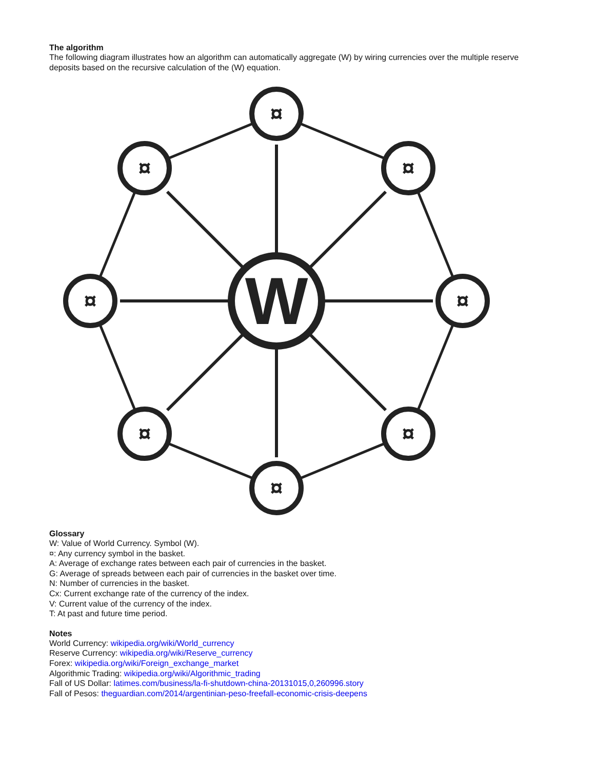The algorithm
The following diagram illustrates how an algorithm can automatically aggregate (W) by wiring currencies over the multiple reserve deposits based on the recursive calculation of the (W) equation.
W
¤
¤
¤
¤
¤
¤
¤
¤
Glossary
W: Value of World Currency. Symbol (W).
¤: Any currency symbol in the basket.
A: Average of exchange rates between each pair of currencies in the basket.
G: Average of spreads between each pair of currencies in the basket over time.
N: Number of currencies in the basket.
Cx: Current exchange rate of the currency of the index.
V: Current value of the currency of the index.
T: At past and future time period.
Notes
World Currency: wikipedia.org/wiki/World_currency
Reserve Currency: wikipedia.org/wiki/Reserve_currency
Forex: wikipedia.org/wiki/Foreign_exchange_market
Algorithmic Trading: wikipedia.org/wiki/Algorithmic_trading
Fall of US Dollar: latimes.com/business/la-fi-shutdown-china-20131015,0,260996.story
Fall of Pesos: theguardian.com/2014/argentinian-peso-freefall-economic-crisis-deepens